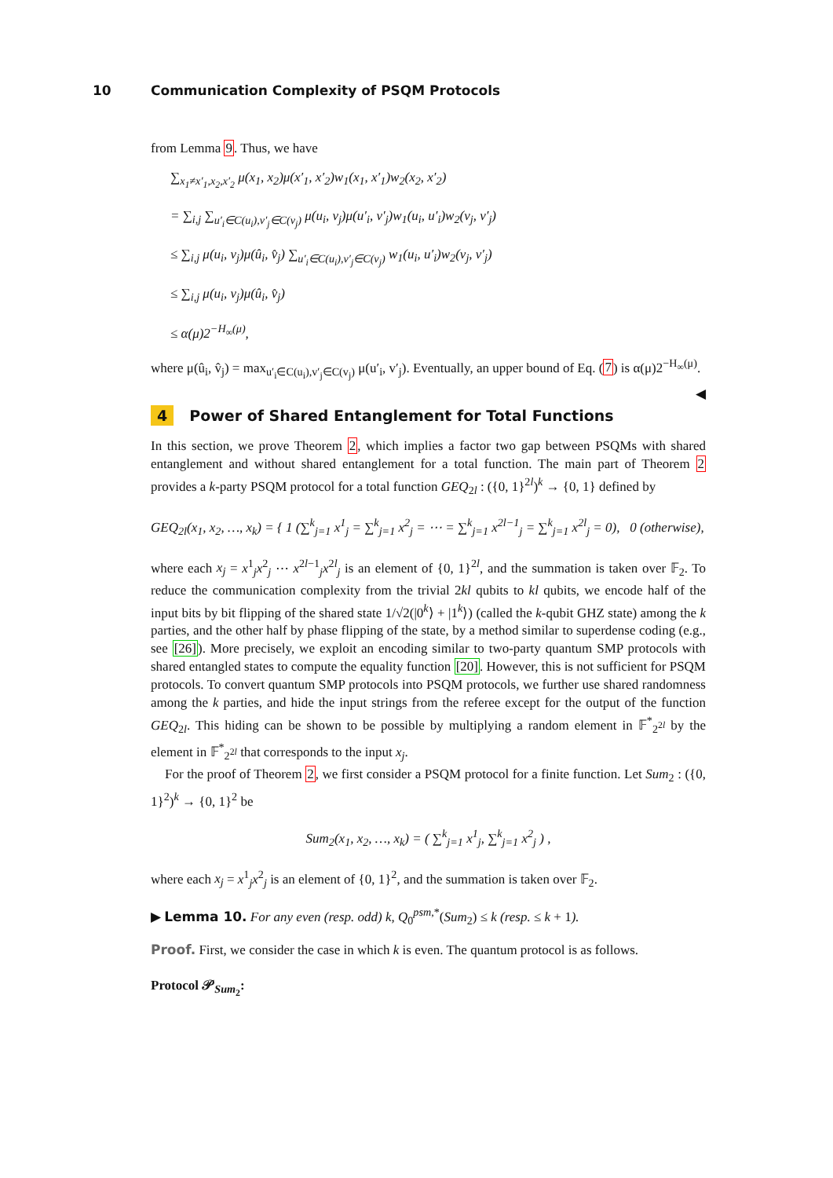10 Communication Complexity of PSQM Protocols
from Lemma 9. Thus, we have
∑<sub>x<sub>1</sub>≠x′<sub>1</sub>,x<sub>2</sub>,x′<sub>2</sub></sub> μ(x<sub>1</sub>, x<sub>2</sub>)μ(x′<sub>1</sub>, x′<sub>2</sub>)w<sub>1</sub>(x<sub>1</sub>, x′<sub>1</sub>)w<sub>2</sub>(x<sub>2</sub>, x′<sub>2</sub>)
= ∑<sub>i,j</sub> ∑<sub>u′<sub>i</sub>∈C(u<sub>i</sub>),v′<sub>j</sub>∈C(v<sub>j</sub>)</sub> μ(u<sub>i</sub>, v<sub>j</sub>)μ(u′<sub>i</sub>, v′<sub>j</sub>)w<sub>1</sub>(u<sub>i</sub>, u′<sub>i</sub>)w<sub>2</sub>(v<sub>j</sub>, v′<sub>j</sub>)
≤ ∑<sub>i,j</sub> μ(u<sub>i</sub>, v<sub>j</sub>)μ(û<sub>i</sub>, v̂<sub>j</sub>) ∑<sub>u′<sub>i</sub>∈C(u<sub>i</sub>),v′<sub>j</sub>∈C(v<sub>j</sub>)</sub> w<sub>1</sub>(u<sub>i</sub>, u′<sub>i</sub>)w<sub>2</sub>(v<sub>j</sub>, v′<sub>j</sub>)
≤ ∑<sub>i,j</sub> μ(u<sub>i</sub>, v<sub>j</sub>)μ(û<sub>i</sub>, v̂<sub>j</sub>)
≤ α(μ)2<sup>−H<sub>∞</sub>(μ)</sup>,
where μ(û<sub>i</sub>, v̂<sub>j</sub>) = max<sub>u′<sub>i</sub>∈C(u<sub>i</sub>),v′<sub>j</sub>∈C(v<sub>j</sub>)</sub> μ(u′<sub>i</sub>, v′<sub>j</sub>). Eventually, an upper bound of Eq. (7) is α(μ)2<sup>−H<sub>∞</sub>(μ)</sup>. ◀
4 Power of Shared Entanglement for Total Functions
In this section, we prove Theorem 2, which implies a factor two gap between PSQMs with shared entanglement and without shared entanglement for a total function. The main part of Theorem 2 provides a k-party PSQM protocol for a total function GEQ<sub>2l</sub> : ({0, 1}<sup>2l</sup>)<sup>k</sup> → {0, 1} defined by
GEQ<sub>2l</sub>(x<sub>1</sub>, x<sub>2</sub>, …, x<sub>k</sub>) = { 1 (∑<sup>k</sup><sub>j=1</sub> x<sup>1</sup><sub>j</sub> = ∑<sup>k</sup><sub>j=1</sub> x<sup>2</sup><sub>j</sub> = ⋯ = ∑<sup>k</sup><sub>j=1</sub> x<sup>2l−1</sup><sub>j</sub> = ∑<sup>k</sup><sub>j=1</sub> x<sup>2l</sup><sub>j</sub> = 0), 0 (otherwise),
where each x<sub>j</sub> = x<sup>1</sup><sub>j</sub>x<sup>2</sup><sub>j</sub> ⋯ x<sup>2l−1</sup><sub>j</sub>x<sup>2l</sup><sub>j</sub> is an element of {0, 1}<sup>2l</sup>, and the summation is taken over 𝔽<sub>2</sub>. To reduce the communication complexity from the trivial 2kl qubits to kl qubits, we encode half of the input bits by bit flipping of the shared state 1/√2(|0<sup>k</sup>⟩ + |1<sup>k</sup>⟩) (called the k-qubit GHZ state) among the k parties, and the other half by phase flipping of the state, by a method similar to superdense coding (e.g., see [26]). More precisely, we exploit an encoding similar to two-party quantum SMP protocols with shared entangled states to compute the equality function [20]. However, this is not sufficient for PSQM protocols. To convert quantum SMP protocols into PSQM protocols, we further use shared randomness among the k parties, and hide the input strings from the referee except for the output of the function GEQ<sub>2l</sub>. This hiding can be shown to be possible by multiplying a random element in 𝔽<sup>*</sup><sub>2<sup>2l</sup></sub> by the element in 𝔽<sup>*</sup><sub>2<sup>2l</sup></sub> that corresponds to the input x<sub>j</sub>.
For the proof of Theorem 2, we first consider a PSQM protocol for a finite function. Let Sum<sub>2</sub> : ({0, 1}<sup>2</sup>)<sup>k</sup> → {0, 1}<sup>2</sup> be
Sum<sub>2</sub>(x<sub>1</sub>, x<sub>2</sub>, …, x<sub>k</sub>) = ( ∑<sup>k</sup><sub>j=1</sub> x<sup>1</sup><sub>j</sub>, ∑<sup>k</sup><sub>j=1</sub> x<sup>2</sup><sub>j</sub> ) ,
where each x<sub>j</sub> = x<sup>1</sup><sub>j</sub>x<sup>2</sup><sub>j</sub> is an element of {0, 1}<sup>2</sup>, and the summation is taken over 𝔽<sub>2</sub>.
▶ Lemma 10. For any even (resp. odd) k, Q<sub>0</sub><sup>psm,*</sup>(Sum<sub>2</sub>) ≤ k (resp. ≤ k + 1).
Proof. First, we consider the case in which k is even. The quantum protocol is as follows.
Protocol 𝒫<sub>Sum<sub>2</sub></sub>: